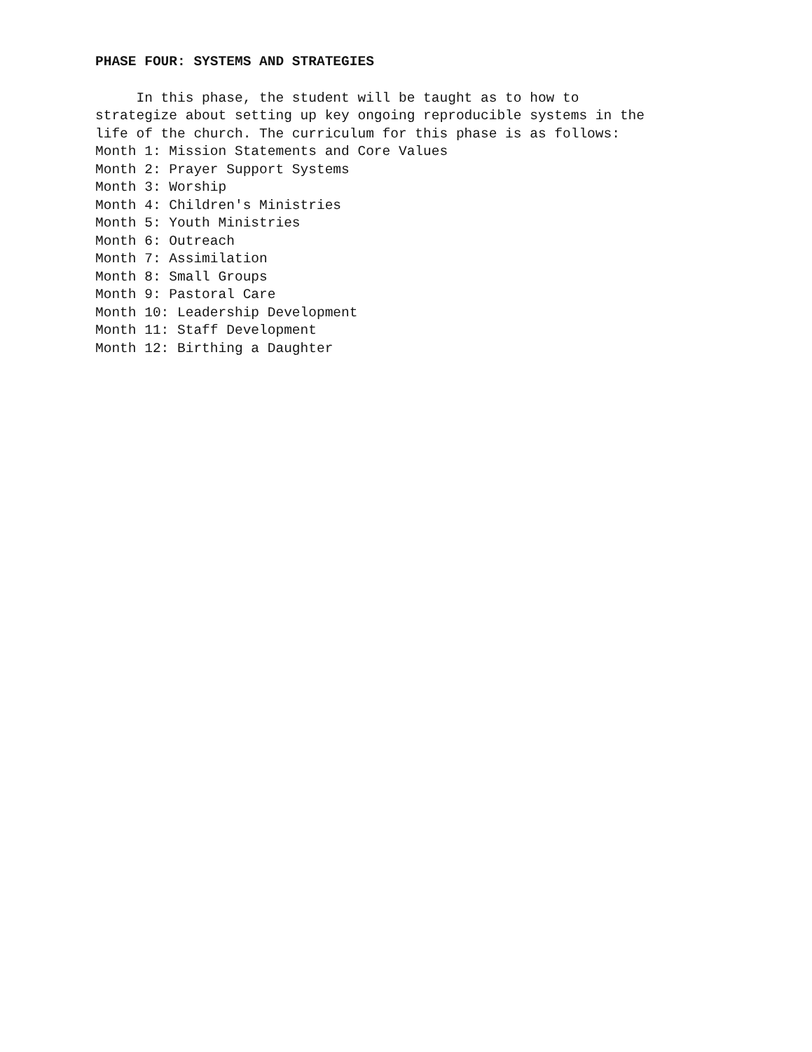PHASE FOUR: SYSTEMS AND STRATEGIES
In this phase, the student will be taught as to how to strategize about setting up key ongoing reproducible systems in the life of the church. The curriculum for this phase is as follows: Month 1: Mission Statements and Core Values Month 2: Prayer Support Systems Month 3: Worship Month 4: Children's Ministries Month 5: Youth Ministries Month 6: Outreach Month 7: Assimilation Month 8: Small Groups Month 9: Pastoral Care Month 10: Leadership Development Month 11: Staff Development Month 12: Birthing a Daughter